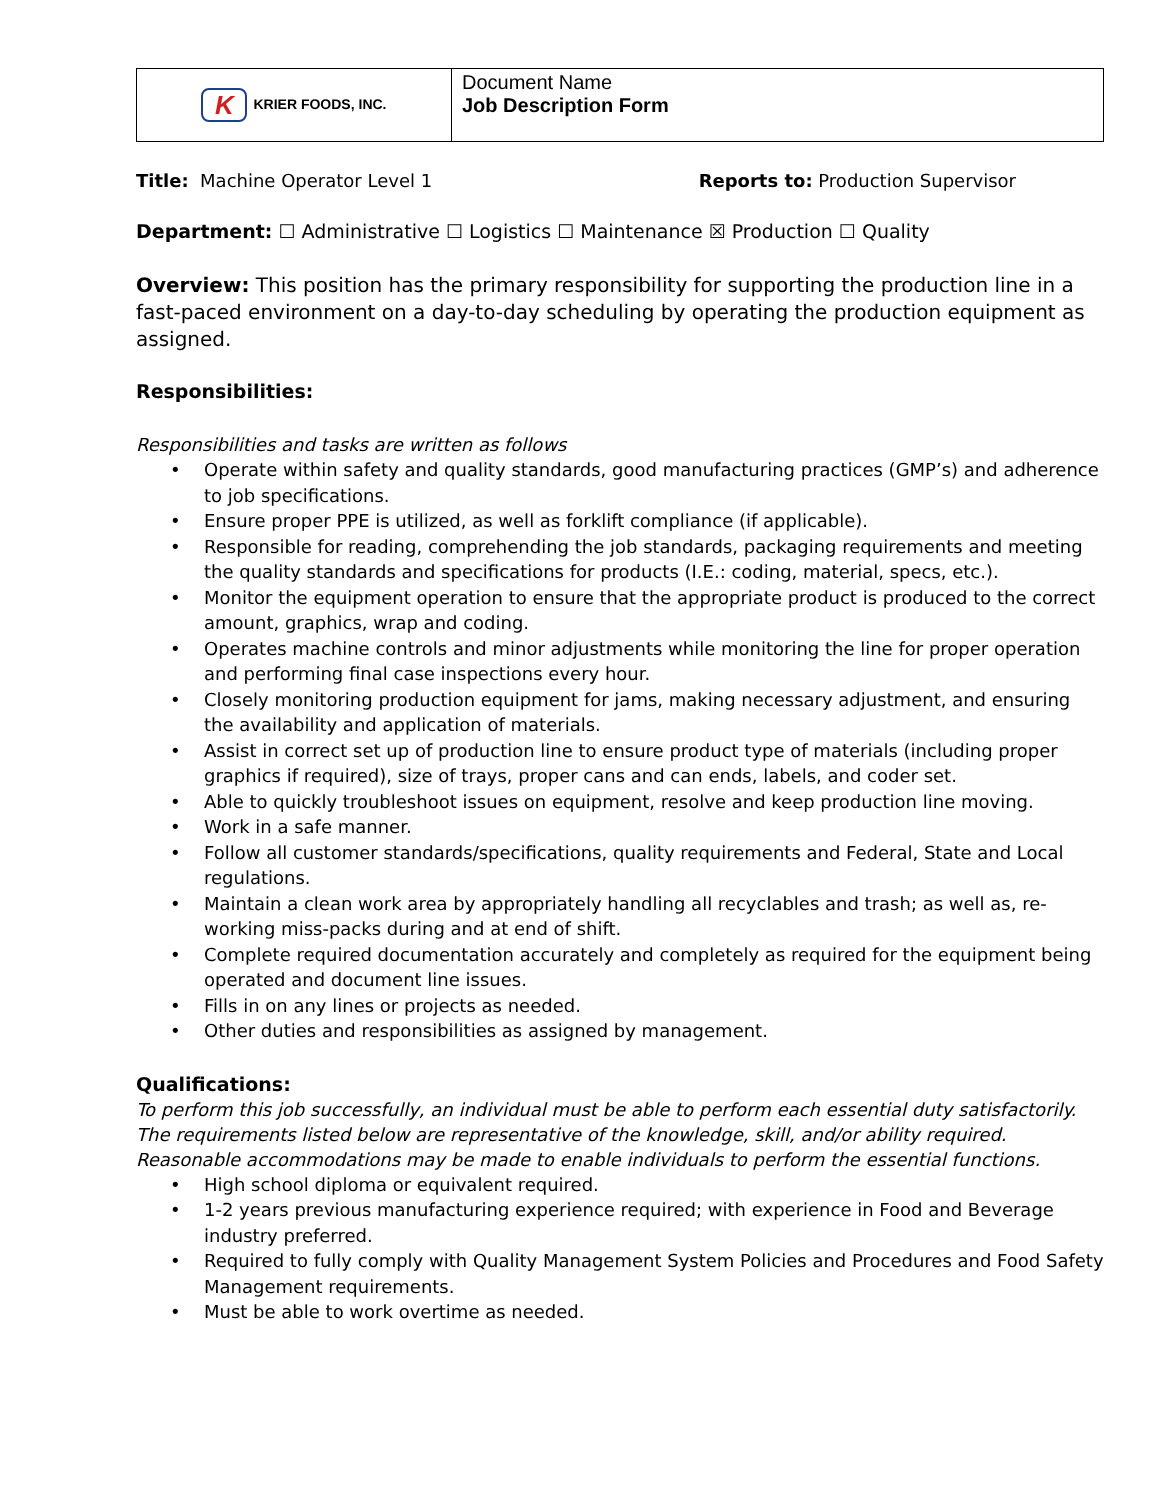| K KRIER FOODS, INC. | Document Name Job Description Form |
Title: Machine Operator Level 1
Reports to: Production Supervisor
Department: ☐ Administrative ☐ Logistics ☐ Maintenance ☒ Production ☐ Quality
Overview: This position has the primary responsibility for supporting the production line in a fast-paced environment on a day-to-day scheduling by operating the production equipment as assigned.
Responsibilities:
Responsibilities and tasks are written as follows
• Operate within safety and quality standards, good manufacturing practices (GMP’s) and adherence to job specifications.
• Ensure proper PPE is utilized, as well as forklift compliance (if applicable).
• Responsible for reading, comprehending the job standards, packaging requirements and meeting the quality standards and specifications for products (I.E.: coding, material, specs, etc.).
• Monitor the equipment operation to ensure that the appropriate product is produced to the correct amount, graphics, wrap and coding.
• Operates machine controls and minor adjustments while monitoring the line for proper operation and performing final case inspections every hour.
• Closely monitoring production equipment for jams, making necessary adjustment, and ensuring the availability and application of materials.
• Assist in correct set up of production line to ensure product type of materials (including proper graphics if required), size of trays, proper cans and can ends, labels, and coder set.
• Able to quickly troubleshoot issues on equipment, resolve and keep production line moving.
• Work in a safe manner.
• Follow all customer standards/specifications, quality requirements and Federal, State and Local regulations.
• Maintain a clean work area by appropriately handling all recyclables and trash; as well as, re-working miss-packs during and at end of shift.
• Complete required documentation accurately and completely as required for the equipment being operated and document line issues.
• Fills in on any lines or projects as needed.
• Other duties and responsibilities as assigned by management.
Qualifications:
To perform this job successfully, an individual must be able to perform each essential duty satisfactorily. The requirements listed below are representative of the knowledge, skill, and/or ability required. Reasonable accommodations may be made to enable individuals to perform the essential functions.
• High school diploma or equivalent required.
• 1-2 years previous manufacturing experience required; with experience in Food and Beverage industry preferred.
• Required to fully comply with Quality Management System Policies and Procedures and Food Safety Management requirements.
• Must be able to work overtime as needed.